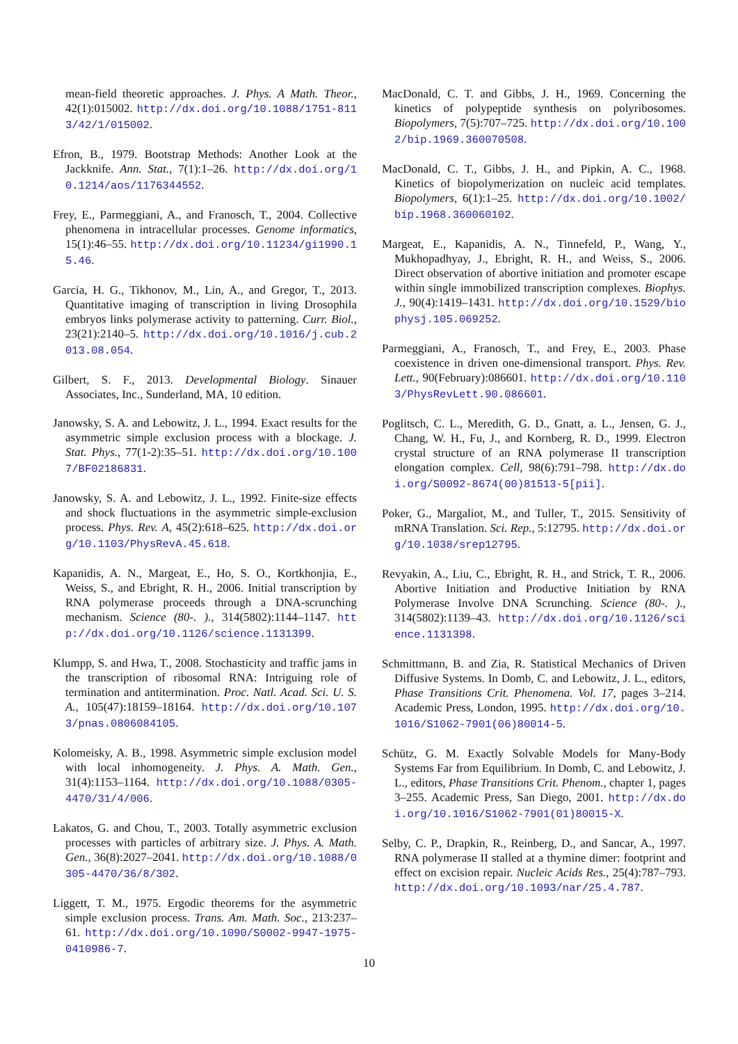mean-field theoretic approaches. J. Phys. A Math. Theor., 42(1):015002. http://dx.doi.org/10.1088/1751-8113/42/1/015002.
Efron, B., 1979. Bootstrap Methods: Another Look at the Jackknife. Ann. Stat., 7(1):1–26. http://dx.doi.org/10.1214/aos/1176344552.
Frey, E., Parmeggiani, A., and Franosch, T., 2004. Collective phenomena in intracellular processes. Genome informatics, 15(1):46–55. http://dx.doi.org/10.11234/gi1990.15.46.
Garcia, H. G., Tikhonov, M., Lin, A., and Gregor, T., 2013. Quantitative imaging of transcription in living Drosophila embryos links polymerase activity to patterning. Curr. Biol., 23(21):2140–5. http://dx.doi.org/10.1016/j.cub.2013.08.054.
Gilbert, S. F., 2013. Developmental Biology. Sinauer Associates, Inc., Sunderland, MA, 10 edition.
Janowsky, S. A. and Lebowitz, J. L., 1994. Exact results for the asymmetric simple exclusion process with a blockage. J. Stat. Phys., 77(1-2):35–51. http://dx.doi.org/10.1007/BF02186831.
Janowsky, S. A. and Lebowitz, J. L., 1992. Finite-size effects and shock fluctuations in the asymmetric simple-exclusion process. Phys. Rev. A, 45(2):618–625. http://dx.doi.org/10.1103/PhysRevA.45.618.
Kapanidis, A. N., Margeat, E., Ho, S. O., Kortkhonjia, E., Weiss, S., and Ebright, R. H., 2006. Initial transcription by RNA polymerase proceeds through a DNA-scrunching mechanism. Science (80-. )., 314(5802):1144–1147. http://dx.doi.org/10.1126/science.1131399.
Klumpp, S. and Hwa, T., 2008. Stochasticity and traffic jams in the transcription of ribosomal RNA: Intriguing role of termination and antitermination. Proc. Natl. Acad. Sci. U. S. A., 105(47):18159–18164. http://dx.doi.org/10.1073/pnas.0806084105.
Kolomeisky, A. B., 1998. Asymmetric simple exclusion model with local inhomogeneity. J. Phys. A. Math. Gen., 31(4):1153–1164. http://dx.doi.org/10.1088/0305-4470/31/4/006.
Lakatos, G. and Chou, T., 2003. Totally asymmetric exclusion processes with particles of arbitrary size. J. Phys. A. Math. Gen., 36(8):2027–2041. http://dx.doi.org/10.1088/0305-4470/36/8/302.
Liggett, T. M., 1975. Ergodic theorems for the asymmetric simple exclusion process. Trans. Am. Math. Soc., 213:237–61. http://dx.doi.org/10.1090/S0002-9947-1975-0410986-7.
MacDonald, C. T. and Gibbs, J. H., 1969. Concerning the kinetics of polypeptide synthesis on polyribosomes. Biopolymers, 7(5):707–725. http://dx.doi.org/10.1002/bip.1969.360070508.
MacDonald, C. T., Gibbs, J. H., and Pipkin, A. C., 1968. Kinetics of biopolymerization on nucleic acid templates. Biopolymers, 6(1):1–25. http://dx.doi.org/10.1002/bip.1968.360060102.
Margeat, E., Kapanidis, A. N., Tinnefeld, P., Wang, Y., Mukhopadhyay, J., Ebright, R. H., and Weiss, S., 2006. Direct observation of abortive initiation and promoter escape within single immobilized transcription complexes. Biophys. J., 90(4):1419–1431. http://dx.doi.org/10.1529/biophysj.105.069252.
Parmeggiani, A., Franosch, T., and Frey, E., 2003. Phase coexistence in driven one-dimensional transport. Phys. Rev. Lett., 90(February):086601. http://dx.doi.org/10.1103/PhysRevLett.90.086601.
Poglitsch, C. L., Meredith, G. D., Gnatt, a. L., Jensen, G. J., Chang, W. H., Fu, J., and Kornberg, R. D., 1999. Electron crystal structure of an RNA polymerase II transcription elongation complex. Cell, 98(6):791–798. http://dx.doi.org/S0092-8674(00)81513-5[pii].
Poker, G., Margaliot, M., and Tuller, T., 2015. Sensitivity of mRNA Translation. Sci. Rep., 5:12795. http://dx.doi.org/10.1038/srep12795.
Revyakin, A., Liu, C., Ebright, R. H., and Strick, T. R., 2006. Abortive Initiation and Productive Initiation by RNA Polymerase Involve DNA Scrunching. Science (80-. )., 314(5802):1139–43. http://dx.doi.org/10.1126/science.1131398.
Schmittmann, B. and Zia, R. Statistical Mechanics of Driven Diffusive Systems. In Domb, C. and Lebowitz, J. L., editors, Phase Transitions Crit. Phenomena. Vol. 17, pages 3–214. Academic Press, London, 1995. http://dx.doi.org/10.1016/S1062-7901(06)80014-5.
Schütz, G. M. Exactly Solvable Models for Many-Body Systems Far from Equilibrium. In Domb, C. and Lebowitz, J. L., editors, Phase Transitions Crit. Phenom., chapter 1, pages 3–255. Academic Press, San Diego, 2001. http://dx.doi.org/10.1016/S1062-7901(01)80015-X.
Selby, C. P., Drapkin, R., Reinberg, D., and Sancar, A., 1997. RNA polymerase II stalled at a thymine dimer: footprint and effect on excision repair. Nucleic Acids Res., 25(4):787–793. http://dx.doi.org/10.1093/nar/25.4.787.
10